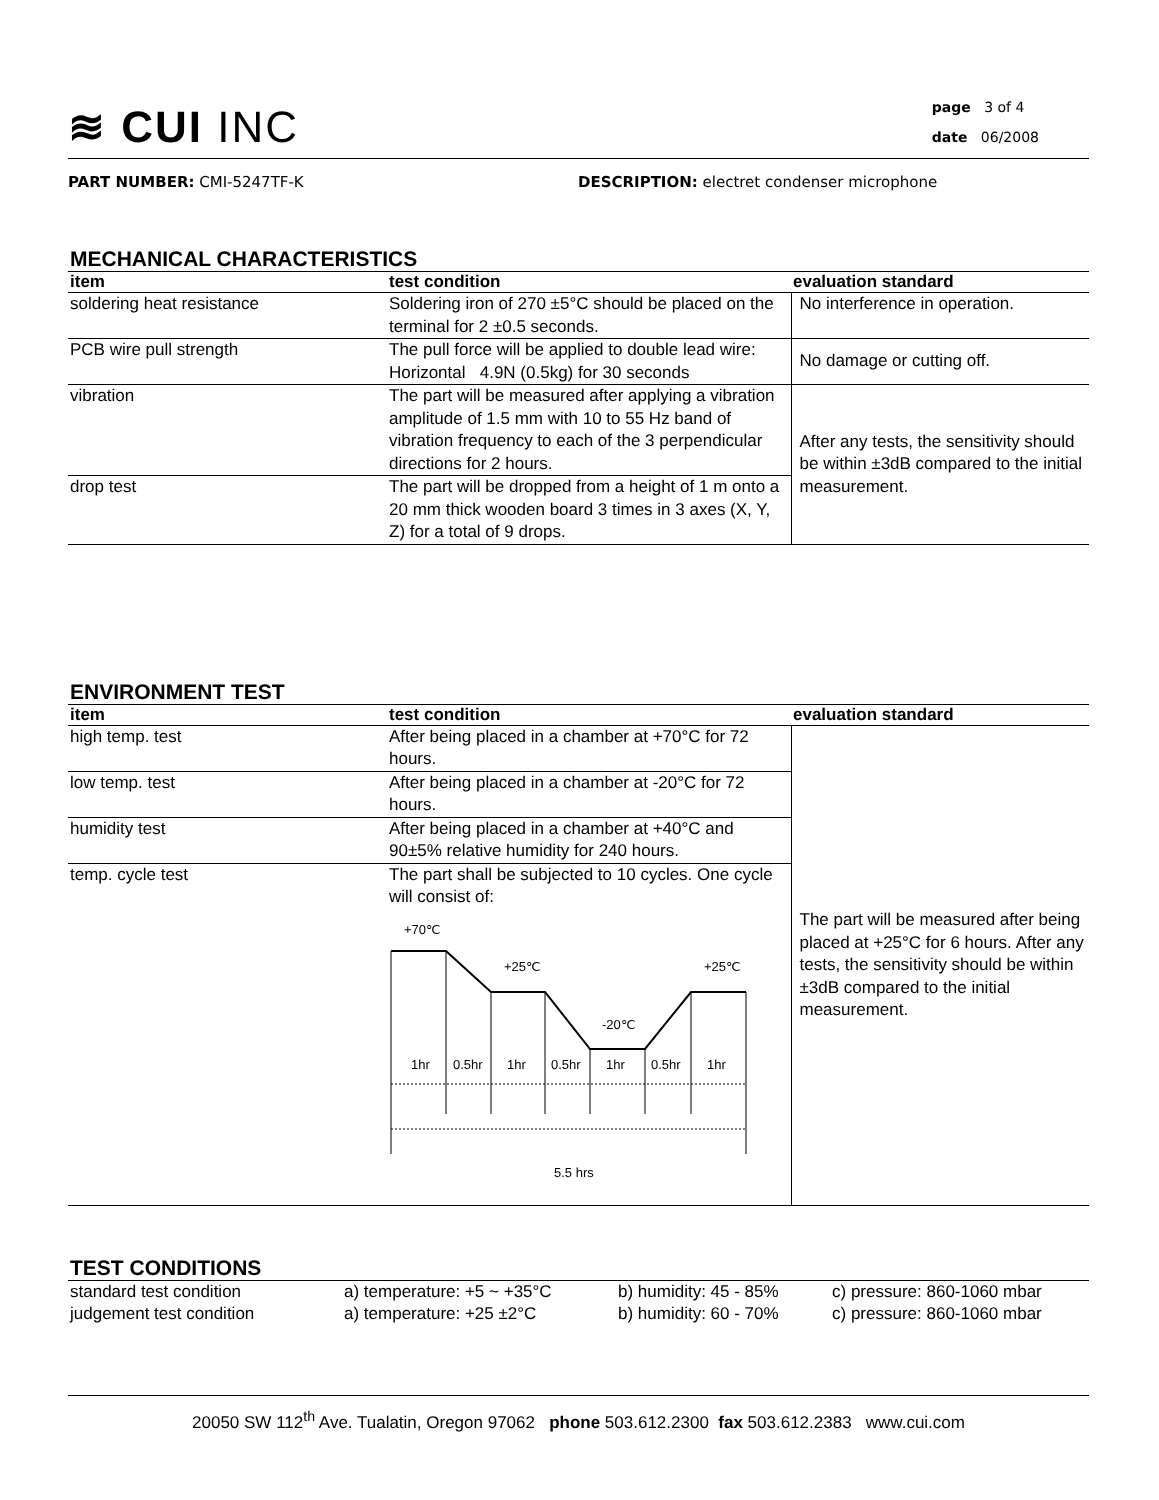≋ CUI INC
page 3 of 4
date 06/2008
PART NUMBER: CMI-5247TF-K DESCRIPTION: electret condenser microphone
MECHANICAL CHARACTERISTICS
| item | test condition | evaluation standard |
| --- | --- | --- |
| soldering heat resistance | Soldering iron of 270 ±5°C should be placed on the terminal for 2 ±0.5 seconds. | No interference in operation. |
| PCB wire pull strength | The pull force will be applied to double lead wire: Horizontal 4.9N (0.5kg) for 30 seconds | No damage or cutting off. |
| vibration | The part will be measured after applying a vibration amplitude of 1.5 mm with 10 to 55 Hz band of vibration frequency to each of the 3 perpendicular directions for 2 hours. | After any tests, the sensitivity should be within ±3dB compared to the initial measurement. |
| drop test | The part will be dropped from a height of 1 m onto a 20 mm thick wooden board 3 times in 3 axes (X, Y, Z) for a total of 9 drops. | |
ENVIRONMENT TEST
| item | test condition | evaluation standard |
| --- | --- | --- |
| high temp. test | After being placed in a chamber at +70°C for 72 hours. | The part will be measured after being placed at +25°C for 6 hours. After any tests, the sensitivity should be within ±3dB compared to the initial measurement. |
| low temp. test | After being placed in a chamber at -20°C for 72 hours. | |
| humidity test | After being placed in a chamber at +40°C and 90±5% relative humidity for 240 hours. | |
| temp. cycle test | The part shall be subjected to 10 cycles. One cycle will consist of: +70℃ +25℃ +25℃ -20℃ 1hr 0.5hr 1hr 0.5hr 1hr 0.5hr 1hr 5.5 hrs | |
TEST CONDITIONS
| standard test condition | a) temperature: +5 ~ +35°C | b) humidity: 45 - 85% | c) pressure: 860-1060 mbar |
| judgement test condition | a) temperature: +25 ±2°C | b) humidity: 60 - 70% | c) pressure: 860-1060 mbar |
20050 SW 112<sup>th</sup> Ave. Tualatin, Oregon 97062 phone 503.612.2300 fax 503.612.2383 www.cui.com